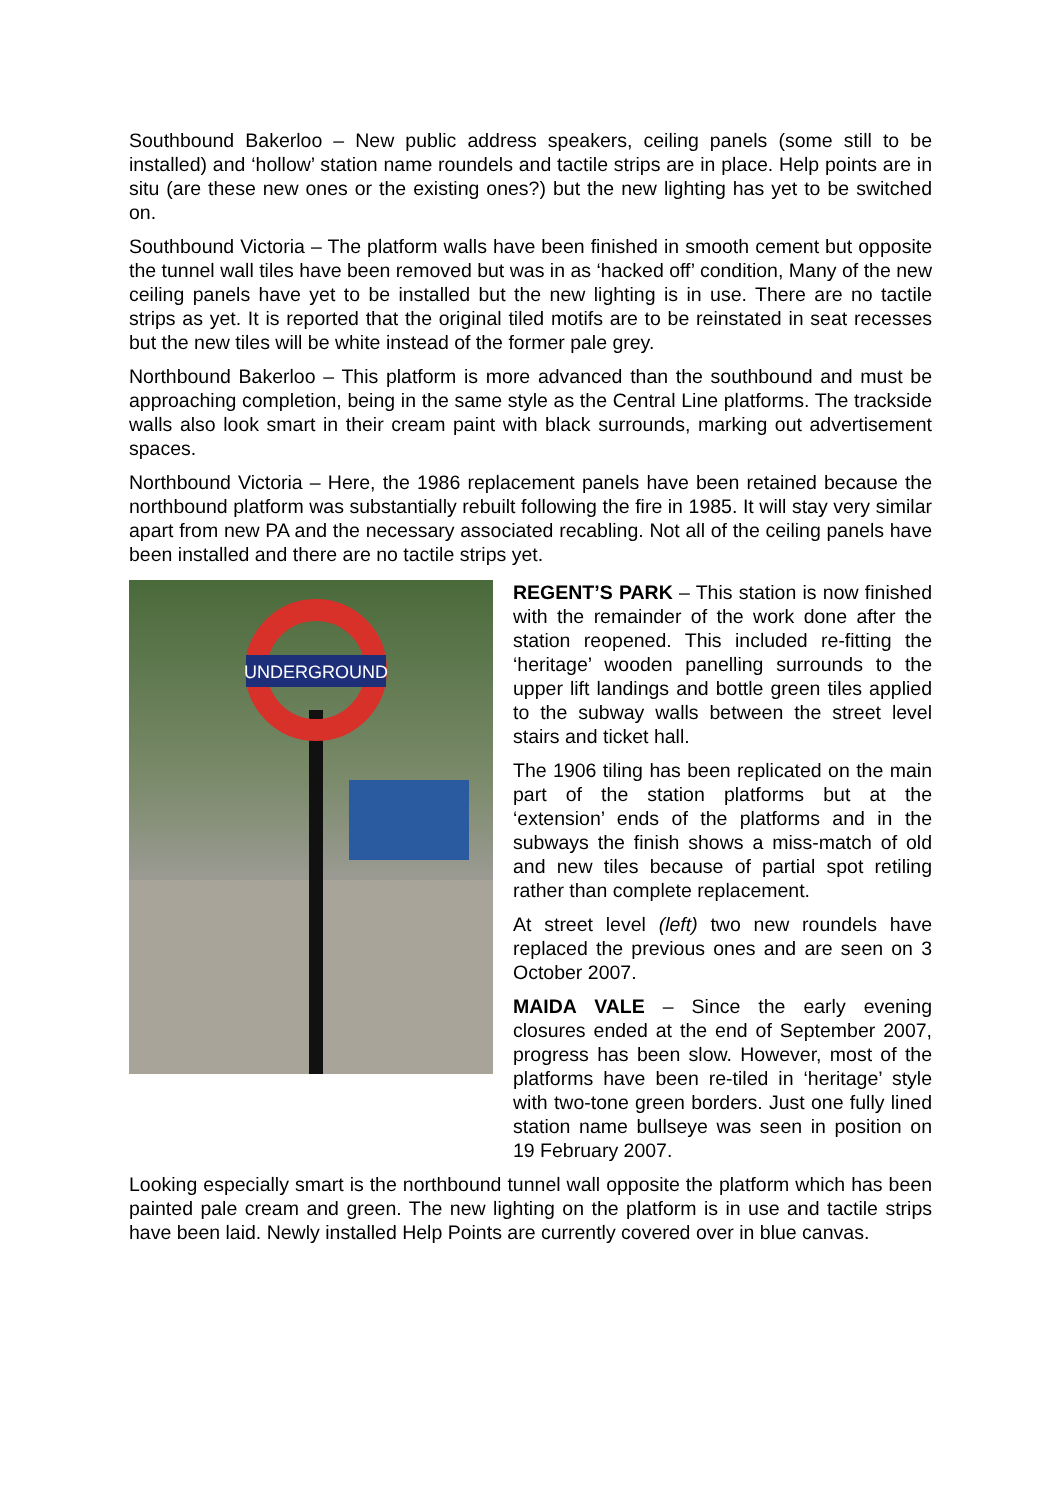Southbound Bakerloo – New public address speakers, ceiling panels (some still to be installed) and ‘hollow’ station name roundels and tactile strips are in place. Help points are in situ (are these new ones or the existing ones?) but the new lighting has yet to be switched on.
Southbound Victoria – The platform walls have been finished in smooth cement but opposite the tunnel wall tiles have been removed but was in as ‘hacked off’ condition, Many of the new ceiling panels have yet to be installed but the new lighting is in use. There are no tactile strips as yet. It is reported that the original tiled motifs are to be reinstated in seat recesses but the new tiles will be white instead of the former pale grey.
Northbound Bakerloo – This platform is more advanced than the southbound and must be approaching completion, being in the same style as the Central Line platforms. The trackside walls also look smart in their cream paint with black surrounds, marking out advertisement spaces.
Northbound Victoria – Here, the 1986 replacement panels have been retained because the northbound platform was substantially rebuilt following the fire in 1985. It will stay very similar apart from new PA and the necessary associated recabling. Not all of the ceiling panels have been installed and there are no tactile strips yet.
UNDERGROUND
REGENT’S PARK – This station is now finished with the remainder of the work done after the station reopened. This included re-fitting the ‘heritage’ wooden panelling surrounds to the upper lift landings and bottle green tiles applied to the subway walls between the street level stairs and ticket hall.
The 1906 tiling has been replicated on the main part of the station platforms but at the ‘extension’ ends of the platforms and in the subways the finish shows a miss-match of old and new tiles because of partial spot retiling rather than complete replacement.
At street level (left) two new roundels have replaced the previous ones and are seen on 3 October 2007.
MAIDA VALE – Since the early evening closures ended at the end of September 2007, progress has been slow. However, most of the platforms have been re-tiled in ‘heritage’ style with two-tone green borders. Just one fully lined station name bullseye was seen in position on 19 February 2007.
Looking especially smart is the northbound tunnel wall opposite the platform which has been painted pale cream and green. The new lighting on the platform is in use and tactile strips have been laid. Newly installed Help Points are currently covered over in blue canvas.